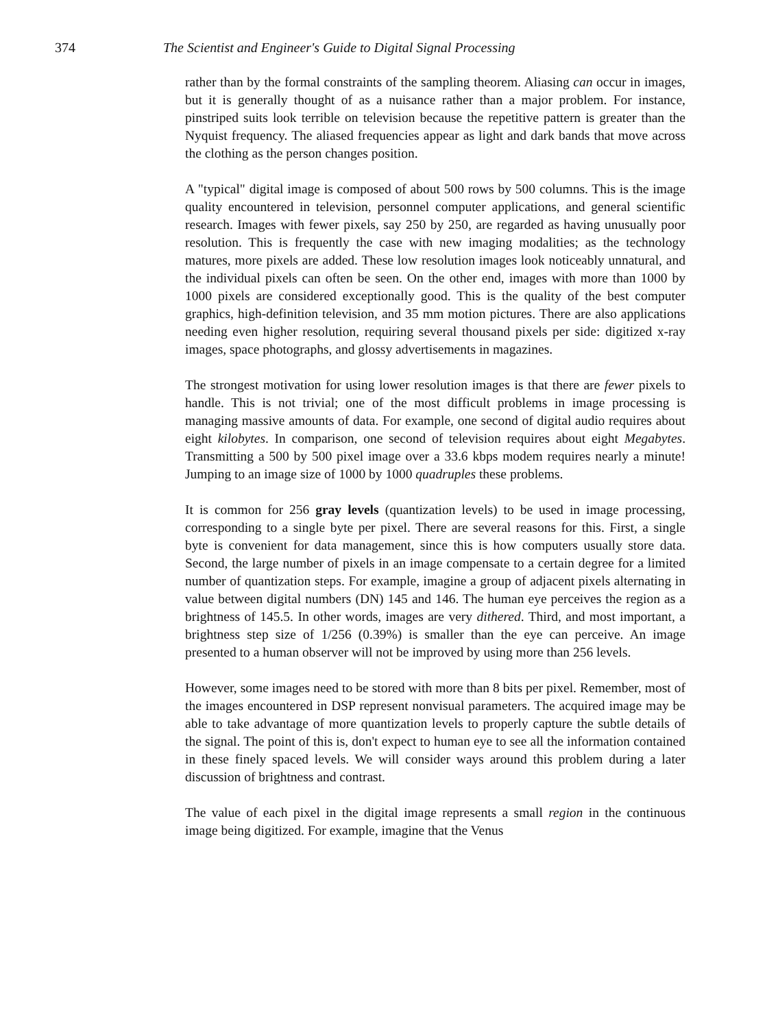374 The Scientist and Engineer's Guide to Digital Signal Processing
rather than by the formal constraints of the sampling theorem. Aliasing can occur in images, but it is generally thought of as a nuisance rather than a major problem. For instance, pinstriped suits look terrible on television because the repetitive pattern is greater than the Nyquist frequency. The aliased frequencies appear as light and dark bands that move across the clothing as the person changes position.
A "typical" digital image is composed of about 500 rows by 500 columns. This is the image quality encountered in television, personnel computer applications, and general scientific research. Images with fewer pixels, say 250 by 250, are regarded as having unusually poor resolution. This is frequently the case with new imaging modalities; as the technology matures, more pixels are added. These low resolution images look noticeably unnatural, and the individual pixels can often be seen. On the other end, images with more than 1000 by 1000 pixels are considered exceptionally good. This is the quality of the best computer graphics, high-definition television, and 35 mm motion pictures. There are also applications needing even higher resolution, requiring several thousand pixels per side: digitized x-ray images, space photographs, and glossy advertisements in magazines.
The strongest motivation for using lower resolution images is that there are fewer pixels to handle. This is not trivial; one of the most difficult problems in image processing is managing massive amounts of data. For example, one second of digital audio requires about eight kilobytes. In comparison, one second of television requires about eight Megabytes. Transmitting a 500 by 500 pixel image over a 33.6 kbps modem requires nearly a minute! Jumping to an image size of 1000 by 1000 quadruples these problems.
It is common for 256 gray levels (quantization levels) to be used in image processing, corresponding to a single byte per pixel. There are several reasons for this. First, a single byte is convenient for data management, since this is how computers usually store data. Second, the large number of pixels in an image compensate to a certain degree for a limited number of quantization steps. For example, imagine a group of adjacent pixels alternating in value between digital numbers (DN) 145 and 146. The human eye perceives the region as a brightness of 145.5. In other words, images are very dithered. Third, and most important, a brightness step size of 1/256 (0.39%) is smaller than the eye can perceive. An image presented to a human observer will not be improved by using more than 256 levels.
However, some images need to be stored with more than 8 bits per pixel. Remember, most of the images encountered in DSP represent nonvisual parameters. The acquired image may be able to take advantage of more quantization levels to properly capture the subtle details of the signal. The point of this is, don't expect to human eye to see all the information contained in these finely spaced levels. We will consider ways around this problem during a later discussion of brightness and contrast.
The value of each pixel in the digital image represents a small region in the continuous image being digitized. For example, imagine that the Venus